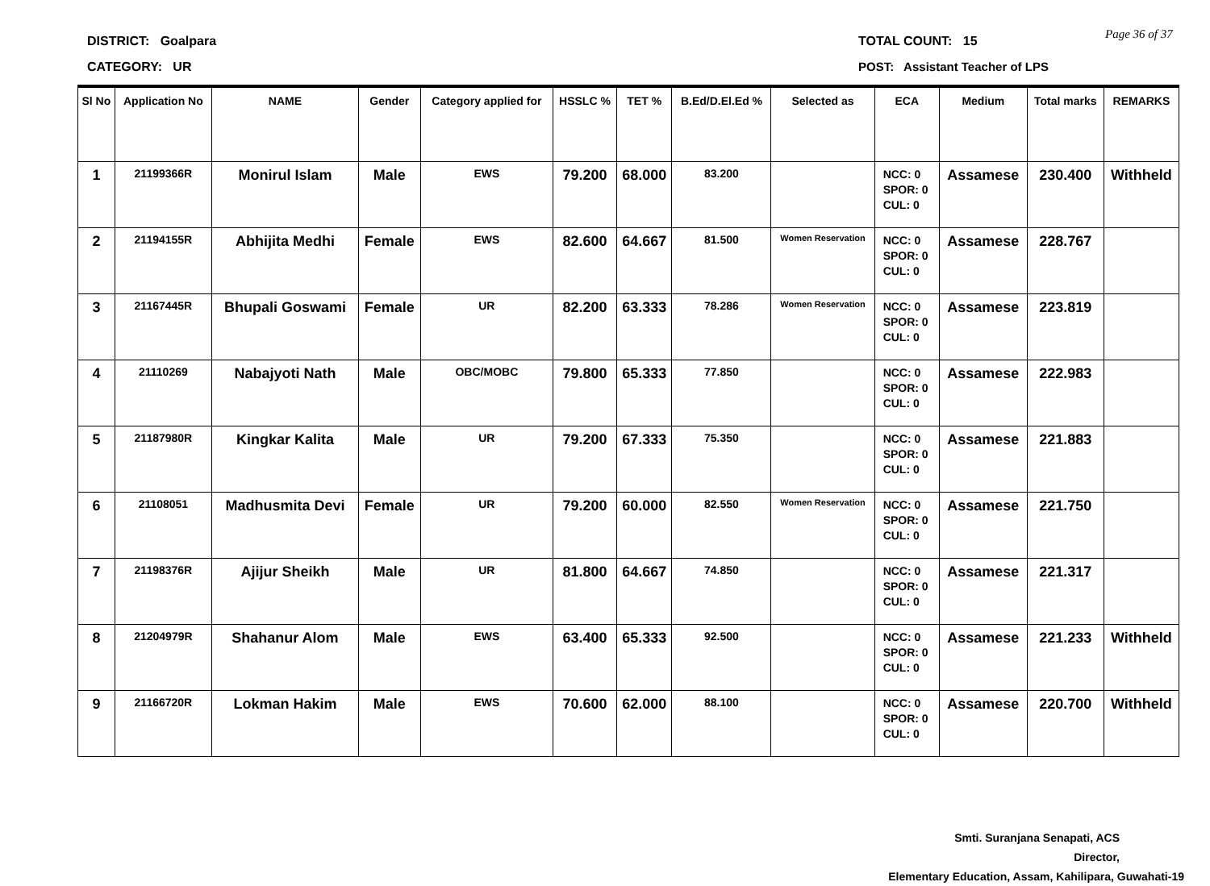DISTRICT: Goalpara TOTAL COUNT: 15 Page 36 of 37
CATEGORY: UR
POST: Assistant Teacher of LPS
| Sl No | Application No | NAME | Gender | Category applied for | HSSLC % | TET % | B.Ed/D.El.Ed % | Selected as | ECA | Medium | Total marks | REMARKS |
| --- | --- | --- | --- | --- | --- | --- | --- | --- | --- | --- | --- | --- |
| 1 | 21199366R | Monirul Islam | Male | EWS | 79.200 | 68.000 | 83.200 | | NCC: 0 SPOR: 0 CUL: 0 | Assamese | 230.400 | Withheld |
| 2 | 21194155R | Abhijita Medhi | Female | EWS | 82.600 | 64.667 | 81.500 | Women Reservation | NCC: 0 SPOR: 0 CUL: 0 | Assamese | 228.767 | |
| 3 | 21167445R | Bhupali Goswami | Female | UR | 82.200 | 63.333 | 78.286 | Women Reservation | NCC: 0 SPOR: 0 CUL: 0 | Assamese | 223.819 | |
| 4 | 21110269 | Nabajyoti Nath | Male | OBC/MOBC | 79.800 | 65.333 | 77.850 | | NCC: 0 SPOR: 0 CUL: 0 | Assamese | 222.983 | |
| 5 | 21187980R | Kingkar Kalita | Male | UR | 79.200 | 67.333 | 75.350 | | NCC: 0 SPOR: 0 CUL: 0 | Assamese | 221.883 | |
| 6 | 21108051 | Madhusmita Devi | Female | UR | 79.200 | 60.000 | 82.550 | Women Reservation | NCC: 0 SPOR: 0 CUL: 0 | Assamese | 221.750 | |
| 7 | 21198376R | Ajijur Sheikh | Male | UR | 81.800 | 64.667 | 74.850 | | NCC: 0 SPOR: 0 CUL: 0 | Assamese | 221.317 | |
| 8 | 21204979R | Shahanur Alom | Male | EWS | 63.400 | 65.333 | 92.500 | | NCC: 0 SPOR: 0 CUL: 0 | Assamese | 221.233 | Withheld |
| 9 | 21166720R | Lokman Hakim | Male | EWS | 70.600 | 62.000 | 88.100 | | NCC: 0 SPOR: 0 CUL: 0 | Assamese | 220.700 | Withheld |
Smti. Suranjana Senapati, ACS
Director,
Elementary Education, Assam, Kahilipara, Guwahati-19